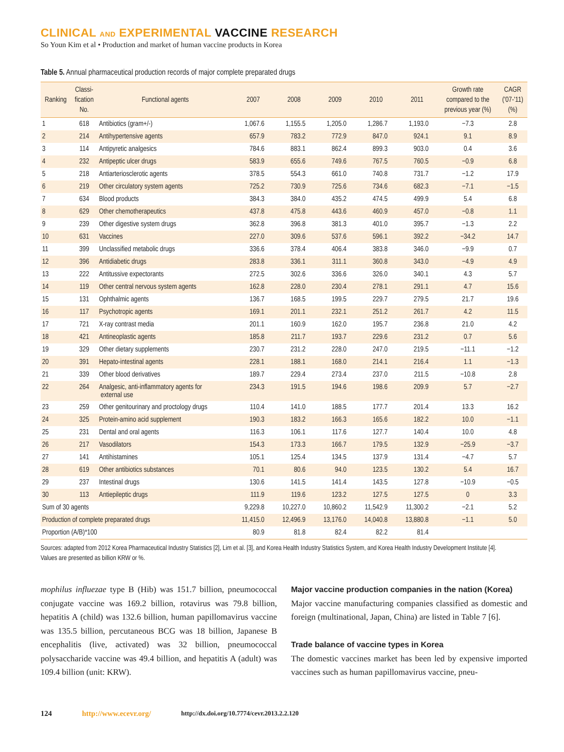CLINICAL AND EXPERIMENTAL VACCINE RESEARCH
So Youn Kim et al • Production and market of human vaccine products in Korea
Table 5. Annual pharmaceutical production records of major complete preparated drugs
| Ranking | Classi- fication No. | Functional agents | 2007 | 2008 | 2009 | 2010 | 2011 | Growth rate compared to the previous year (%) | CAGR ('07-'11) (%) |
| --- | --- | --- | --- | --- | --- | --- | --- | --- | --- |
| 1 | 618 | Antibiotics (gram+/-) | 1,067.6 | 1,155.5 | 1,205.0 | 1,286.7 | 1,193.0 | −7.3 | 2.8 |
| 2 | 214 | Antihypertensive agents | 657.9 | 783.2 | 772.9 | 847.0 | 924.1 | 9.1 | 8.9 |
| 3 | 114 | Antipyretic analgesics | 784.6 | 883.1 | 862.4 | 899.3 | 903.0 | 0.4 | 3.6 |
| 4 | 232 | Antipeptic ulcer drugs | 583.9 | 655.6 | 749.6 | 767.5 | 760.5 | −0.9 | 6.8 |
| 5 | 218 | Antiarteriosclerotic agents | 378.5 | 554.3 | 661.0 | 740.8 | 731.7 | −1.2 | 17.9 |
| 6 | 219 | Other circulatory system agents | 725.2 | 730.9 | 725.6 | 734.6 | 682.3 | −7.1 | −1.5 |
| 7 | 634 | Blood products | 384.3 | 384.0 | 435.2 | 474.5 | 499.9 | 5.4 | 6.8 |
| 8 | 629 | Other chemotherapeutics | 437.8 | 475.8 | 443.6 | 460.9 | 457.0 | −0.8 | 1.1 |
| 9 | 239 | Other digestive system drugs | 362.8 | 396.8 | 381.3 | 401.0 | 395.7 | −1.3 | 2.2 |
| 10 | 631 | Vaccines | 227.0 | 309.6 | 537.6 | 596.1 | 392.2 | −34.2 | 14.7 |
| 11 | 399 | Unclassified metabolic drugs | 336.6 | 378.4 | 406.4 | 383.8 | 346.0 | −9.9 | 0.7 |
| 12 | 396 | Antidiabetic drugs | 283.8 | 336.1 | 311.1 | 360.8 | 343.0 | −4.9 | 4.9 |
| 13 | 222 | Antitussive expectorants | 272.5 | 302.6 | 336.6 | 326.0 | 340.1 | 4.3 | 5.7 |
| 14 | 119 | Other central nervous system agents | 162.8 | 228.0 | 230.4 | 278.1 | 291.1 | 4.7 | 15.6 |
| 15 | 131 | Ophthalmic agents | 136.7 | 168.5 | 199.5 | 229.7 | 279.5 | 21.7 | 19.6 |
| 16 | 117 | Psychotropic agents | 169.1 | 201.1 | 232.1 | 251.2 | 261.7 | 4.2 | 11.5 |
| 17 | 721 | X-ray contrast media | 201.1 | 160.9 | 162.0 | 195.7 | 236.8 | 21.0 | 4.2 |
| 18 | 421 | Antineoplastic agents | 185.8 | 211.7 | 193.7 | 229.6 | 231.2 | 0.7 | 5.6 |
| 19 | 329 | Other dietary supplements | 230.7 | 231.2 | 228.0 | 247.0 | 219.5 | −11.1 | −1.2 |
| 20 | 391 | Hepato-intestinal agents | 228.1 | 188.1 | 168.0 | 214.1 | 216.4 | 1.1 | −1.3 |
| 21 | 339 | Other blood derivatives | 189.7 | 229.4 | 273.4 | 237.0 | 211.5 | −10.8 | 2.8 |
| 22 | 264 | Analgesic, anti-inflammatory agents for external use | 234.3 | 191.5 | 194.6 | 198.6 | 209.9 | 5.7 | −2.7 |
| 23 | 259 | Other genitourinary and proctology drugs | 110.4 | 141.0 | 188.5 | 177.7 | 201.4 | 13.3 | 16.2 |
| 24 | 325 | Protein-amino acid supplement | 190.3 | 183.2 | 166.3 | 165.6 | 182.2 | 10.0 | −1.1 |
| 25 | 231 | Dental and oral agents | 116.3 | 106.1 | 117.6 | 127.7 | 140.4 | 10.0 | 4.8 |
| 26 | 217 | Vasodilators | 154.3 | 173.3 | 166.7 | 179.5 | 132.9 | −25.9 | −3.7 |
| 27 | 141 | Antihistamines | 105.1 | 125.4 | 134.5 | 137.9 | 131.4 | −4.7 | 5.7 |
| 28 | 619 | Other antibiotics substances | 70.1 | 80.6 | 94.0 | 123.5 | 130.2 | 5.4 | 16.7 |
| 29 | 237 | Intestinal drugs | 130.6 | 141.5 | 141.4 | 143.5 | 127.8 | −10.9 | −0.5 |
| 30 | 113 | Antiepileptic drugs | 111.9 | 119.6 | 123.2 | 127.5 | 127.5 | 0 | 3.3 |
| Sum of 30 agents | | | 9,229.8 | 10,227.0 | 10,860.2 | 11,542.9 | 11,300.2 | −2.1 | 5.2 |
| Production of complete preparated drugs | | | 11,415.0 | 12,496.9 | 13,176.0 | 14,040.8 | 13,880.8 | −1.1 | 5.0 |
| Proportion (A/B)*100 | | | 80.9 | 81.8 | 82.4 | 82.2 | 81.4 | | |
Sources: adapted from 2012 Korea Pharmaceutical Industry Statistics [2], Lim et al. [3], and Korea Health Industry Statistics System, and Korea Health Industry Development Institute [4].
Values are presented as billion KRW or %.
mophilus influezae type B (Hib) was 151.7 billion, pneumococcal conjugate vaccine was 169.2 billion, rotavirus was 79.8 billion, hepatitis A (child) was 132.6 billion, human papillomavirus vaccine was 135.5 billion, percutaneous BCG was 18 billion, Japanese B encephalitis (live, activated) was 32 billion, pneumococcal polysaccharide vaccine was 49.4 billion, and hepatitis A (adult) was 109.4 billion (unit: KRW).
Major vaccine production companies in the nation (Korea)
Major vaccine manufacturing companies classified as domestic and foreign (multinational, Japan, China) are listed in Table 7 [6].
Trade balance of vaccine types in Korea
The domestic vaccines market has been led by expensive imported vaccines such as human papillomavirus vaccine, pneu-
124 http://www.ecevr.org/ http://dx.doi.org/10.7774/cevr.2013.2.2.120